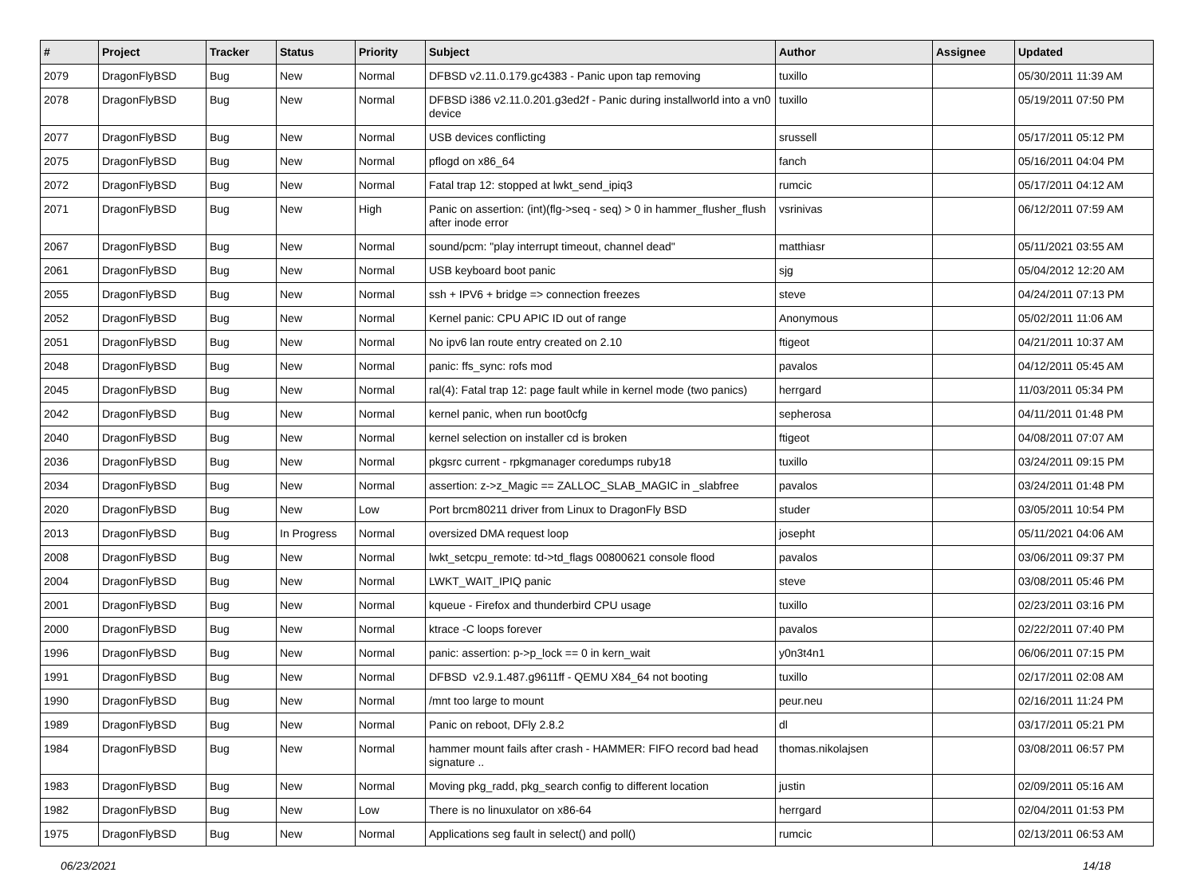| # | Project | Tracker | Status | Priority | Subject | Author | Assignee | Updated |
| --- | --- | --- | --- | --- | --- | --- | --- | --- |
| 2079 | DragonFlyBSD | Bug | New | Normal | DFBSD v2.11.0.179.gc4383 - Panic upon tap removing | tuxillo | | 05/30/2011 11:39 AM |
| 2078 | DragonFlyBSD | Bug | New | Normal | DFBSD i386 v2.11.0.201.g3ed2f - Panic during installworld into a vn0 device | tuxillo | | 05/19/2011 07:50 PM |
| 2077 | DragonFlyBSD | Bug | New | Normal | USB devices conflicting | srussell | | 05/17/2011 05:12 PM |
| 2075 | DragonFlyBSD | Bug | New | Normal | pflogd on x86_64 | fanch | | 05/16/2011 04:04 PM |
| 2072 | DragonFlyBSD | Bug | New | Normal | Fatal trap 12: stopped at lwkt_send_ipiq3 | rumcic | | 05/17/2011 04:12 AM |
| 2071 | DragonFlyBSD | Bug | New | High | Panic on assertion: (int)(flg->seq - seq) > 0 in hammer_flusher_flush after inode error | vsrinivas | | 06/12/2011 07:59 AM |
| 2067 | DragonFlyBSD | Bug | New | Normal | sound/pcm: "play interrupt timeout, channel dead" | matthiasr | | 05/11/2021 03:55 AM |
| 2061 | DragonFlyBSD | Bug | New | Normal | USB keyboard boot panic | sjg | | 05/04/2012 12:20 AM |
| 2055 | DragonFlyBSD | Bug | New | Normal | ssh + IPV6 + bridge => connection freezes | steve | | 04/24/2011 07:13 PM |
| 2052 | DragonFlyBSD | Bug | New | Normal | Kernel panic: CPU APIC ID out of range | Anonymous | | 05/02/2011 11:06 AM |
| 2051 | DragonFlyBSD | Bug | New | Normal | No ipv6 lan route entry created on 2.10 | ftigeot | | 04/21/2011 10:37 AM |
| 2048 | DragonFlyBSD | Bug | New | Normal | panic: ffs_sync: rofs mod | pavalos | | 04/12/2011 05:45 AM |
| 2045 | DragonFlyBSD | Bug | New | Normal | ral(4): Fatal trap 12: page fault while in kernel mode (two panics) | herrgard | | 11/03/2011 05:34 PM |
| 2042 | DragonFlyBSD | Bug | New | Normal | kernel panic, when run boot0cfg | sepherosa | | 04/11/2011 01:48 PM |
| 2040 | DragonFlyBSD | Bug | New | Normal | kernel selection on installer cd is broken | ftigeot | | 04/08/2011 07:07 AM |
| 2036 | DragonFlyBSD | Bug | New | Normal | pkgsrc current - rpkgmanager coredumps ruby18 | tuxillo | | 03/24/2011 09:15 PM |
| 2034 | DragonFlyBSD | Bug | New | Normal | assertion: z->z_Magic == ZALLOC_SLAB_MAGIC in _slabfree | pavalos | | 03/24/2011 01:48 PM |
| 2020 | DragonFlyBSD | Bug | New | Low | Port brcm80211 driver from Linux to DragonFly BSD | studer | | 03/05/2011 10:54 PM |
| 2013 | DragonFlyBSD | Bug | In Progress | Normal | oversized DMA request loop | josepht | | 05/11/2021 04:06 AM |
| 2008 | DragonFlyBSD | Bug | New | Normal | lwkt_setcpu_remote: td->td_flags 00800621 console flood | pavalos | | 03/06/2011 09:37 PM |
| 2004 | DragonFlyBSD | Bug | New | Normal | LWKT_WAIT_IPIQ panic | steve | | 03/08/2011 05:46 PM |
| 2001 | DragonFlyBSD | Bug | New | Normal | kqueue - Firefox and thunderbird CPU usage | tuxillo | | 02/23/2011 03:16 PM |
| 2000 | DragonFlyBSD | Bug | New | Normal | ktrace -C loops forever | pavalos | | 02/22/2011 07:40 PM |
| 1996 | DragonFlyBSD | Bug | New | Normal | panic: assertion: p->p_lock == 0 in kern_wait | y0n3t4n1 | | 06/06/2011 07:15 PM |
| 1991 | DragonFlyBSD | Bug | New | Normal | DFBSD v2.9.1.487.g9611ff - QEMU X84_64 not booting | tuxillo | | 02/17/2011 02:08 AM |
| 1990 | DragonFlyBSD | Bug | New | Normal | /mnt too large to mount | peur.neu | | 02/16/2011 11:24 PM |
| 1989 | DragonFlyBSD | Bug | New | Normal | Panic on reboot, DFly 2.8.2 | dl | | 03/17/2011 05:21 PM |
| 1984 | DragonFlyBSD | Bug | New | Normal | hammer mount fails after crash - HAMMER: FIFO record bad head signature .. | thomas.nikolajsen | | 03/08/2011 06:57 PM |
| 1983 | DragonFlyBSD | Bug | New | Normal | Moving pkg_radd, pkg_search config to different location | justin | | 02/09/2011 05:16 AM |
| 1982 | DragonFlyBSD | Bug | New | Low | There is no linuxulator on x86-64 | herrgard | | 02/04/2011 01:53 PM |
| 1975 | DragonFlyBSD | Bug | New | Normal | Applications seg fault in select() and poll() | rumcic | | 02/13/2011 06:53 AM |
06/23/2021 14/18